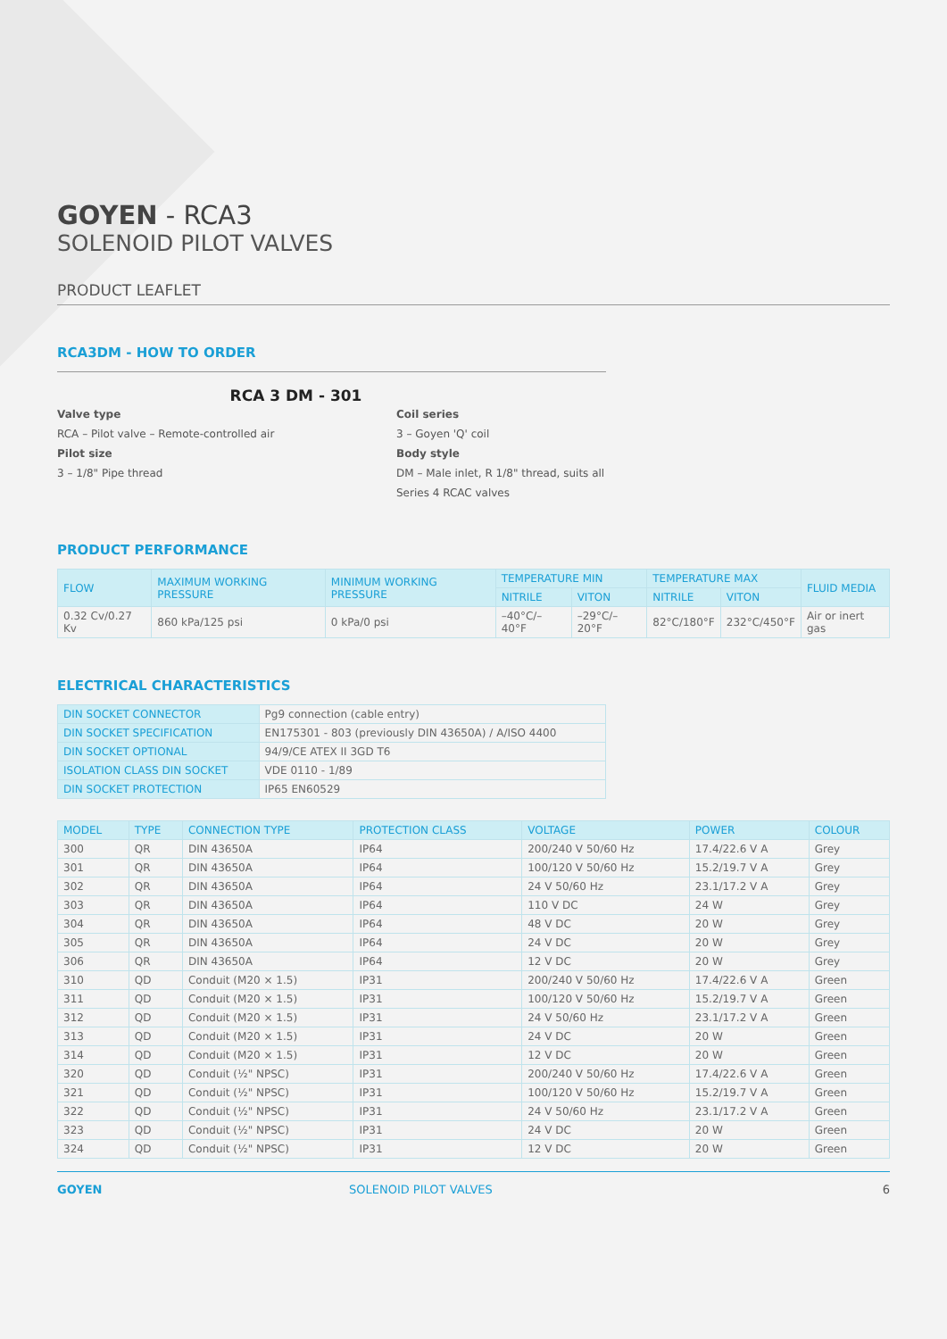GOYEN - RCA3
SOLENOID PILOT VALVES
PRODUCT LEAFLET
RCA3DM - HOW TO ORDER
RCA 3 DM - 301
Valve type
RCA – Pilot valve – Remote-controlled air
Pilot size
3 – 1/8" Pipe thread
Coil series
3 – Goyen 'Q' coil
Body style
DM – Male inlet, R 1/8" thread, suits all Series 4 RCAC valves
PRODUCT PERFORMANCE
| FLOW | MAXIMUM WORKING PRESSURE | MINIMUM WORKING PRESSURE | TEMPERATURE MIN | | TEMPERATURE MAX | | FLUID MEDIA |
| --- | --- | --- | --- | --- | --- | --- | --- |
| | | | NITRILE | VITON | NITRILE | VITON | |
| 0.32 Cv/0.27 Kv | 860 kPa/125 psi | 0 kPa/0 psi | –40°C/–40°F | –29°C/–20°F | 82°C/180°F | 232°C/450°F | Air or inert gas |
ELECTRICAL CHARACTERISTICS
| DIN SOCKET CONNECTOR | Pg9 connection (cable entry) |
| DIN SOCKET SPECIFICATION | EN175301 - 803 (previously DIN 43650A) / A/ISO 4400 |
| DIN SOCKET OPTIONAL | 94/9/CE ATEX II 3GD T6 |
| ISOLATION CLASS DIN SOCKET | VDE 0110 - 1/89 |
| DIN SOCKET PROTECTION | IP65 EN60529 |
| MODEL | TYPE | CONNECTION TYPE | PROTECTION CLASS | VOLTAGE | POWER | COLOUR |
| --- | --- | --- | --- | --- | --- | --- |
| 300 | QR | DIN 43650A | IP64 | 200/240 V 50/60 Hz | 17.4/22.6 V A | Grey |
| 301 | QR | DIN 43650A | IP64 | 100/120 V 50/60 Hz | 15.2/19.7 V A | Grey |
| 302 | QR | DIN 43650A | IP64 | 24 V 50/60 Hz | 23.1/17.2 V A | Grey |
| 303 | QR | DIN 43650A | IP64 | 110 V DC | 24 W | Grey |
| 304 | QR | DIN 43650A | IP64 | 48 V DC | 20 W | Grey |
| 305 | QR | DIN 43650A | IP64 | 24 V DC | 20 W | Grey |
| 306 | QR | DIN 43650A | IP64 | 12 V DC | 20 W | Grey |
| 310 | QD | Conduit (M20 × 1.5) | IP31 | 200/240 V 50/60 Hz | 17.4/22.6 V A | Green |
| 311 | QD | Conduit (M20 × 1.5) | IP31 | 100/120 V 50/60 Hz | 15.2/19.7 V A | Green |
| 312 | QD | Conduit (M20 × 1.5) | IP31 | 24 V 50/60 Hz | 23.1/17.2 V A | Green |
| 313 | QD | Conduit (M20 × 1.5) | IP31 | 24 V DC | 20 W | Green |
| 314 | QD | Conduit (M20 × 1.5) | IP31 | 12 V DC | 20 W | Green |
| 320 | QD | Conduit (½" NPSC) | IP31 | 200/240 V 50/60 Hz | 17.4/22.6 V A | Green |
| 321 | QD | Conduit (½" NPSC) | IP31 | 100/120 V 50/60 Hz | 15.2/19.7 V A | Green |
| 322 | QD | Conduit (½" NPSC) | IP31 | 24 V 50/60 Hz | 23.1/17.2 V A | Green |
| 323 | QD | Conduit (½" NPSC) | IP31 | 24 V DC | 20 W | Green |
| 324 | QD | Conduit (½" NPSC) | IP31 | 12 V DC | 20 W | Green |
GOYEN SOLENOID PILOT VALVES 6